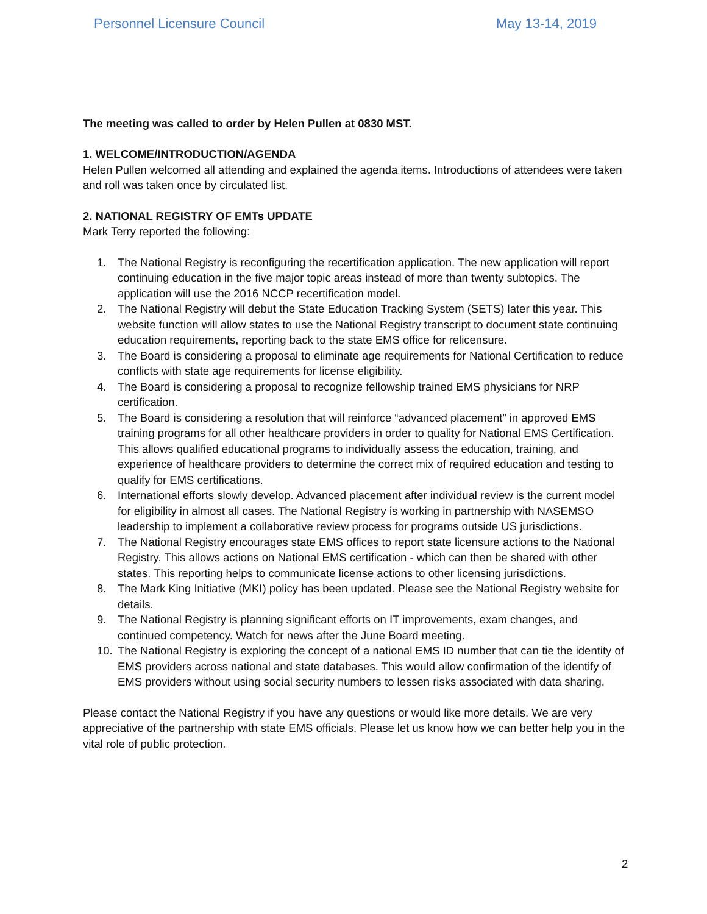Personnel Licensure Council May 13-14, 2019
The meeting was called to order by Helen Pullen at 0830 MST.
1. WELCOME/INTRODUCTION/AGENDA
Helen Pullen welcomed all attending and explained the agenda items. Introductions of attendees were taken and roll was taken once by circulated list.
2. NATIONAL REGISTRY OF EMTs UPDATE
Mark Terry reported the following:
1. The National Registry is reconfiguring the recertification application. The new application will report continuing education in the five major topic areas instead of more than twenty subtopics. The application will use the 2016 NCCP recertification model.
2. The National Registry will debut the State Education Tracking System (SETS) later this year. This website function will allow states to use the National Registry transcript to document state continuing education requirements, reporting back to the state EMS office for relicensure.
3. The Board is considering a proposal to eliminate age requirements for National Certification to reduce conflicts with state age requirements for license eligibility.
4. The Board is considering a proposal to recognize fellowship trained EMS physicians for NRP certification.
5. The Board is considering a resolution that will reinforce “advanced placement” in approved EMS training programs for all other healthcare providers in order to quality for National EMS Certification. This allows qualified educational programs to individually assess the education, training, and experience of healthcare providers to determine the correct mix of required education and testing to qualify for EMS certifications.
6. International efforts slowly develop. Advanced placement after individual review is the current model for eligibility in almost all cases. The National Registry is working in partnership with NASEMSO leadership to implement a collaborative review process for programs outside US jurisdictions.
7. The National Registry encourages state EMS offices to report state licensure actions to the National Registry. This allows actions on National EMS certification - which can then be shared with other states. This reporting helps to communicate license actions to other licensing jurisdictions.
8. The Mark King Initiative (MKI) policy has been updated. Please see the National Registry website for details.
9. The National Registry is planning significant efforts on IT improvements, exam changes, and continued competency. Watch for news after the June Board meeting.
10. The National Registry is exploring the concept of a national EMS ID number that can tie the identity of EMS providers across national and state databases. This would allow confirmation of the identify of EMS providers without using social security numbers to lessen risks associated with data sharing.
Please contact the National Registry if you have any questions or would like more details. We are very appreciative of the partnership with state EMS officials. Please let us know how we can better help you in the vital role of public protection.
2